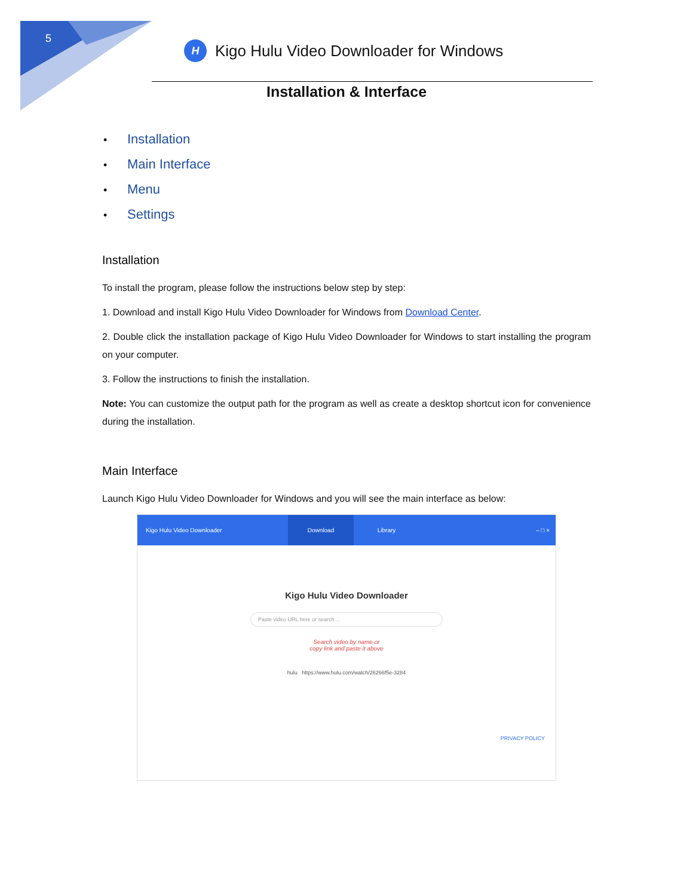5
H
Kigo Hulu Video Downloader for Windows
Installation & Interface
• Installation
• Main Interface
• Menu
• Settings
Installation
To install the program, please follow the instructions below step by step:
1. Download and install Kigo Hulu Video Downloader for Windows from Download Center.
2. Double click the installation package of Kigo Hulu Video Downloader for Windows to start installing the program on your computer.
3. Follow the instructions to finish the installation.
Note: You can customize the output path for the program as well as create a desktop shortcut icon for convenience during the installation.
Main Interface
Launch Kigo Hulu Video Downloader for Windows and you will see the main interface as below:
Kigo Hulu Video Downloader
Download Library
– □ ×
Kigo Hulu Video Downloader
Paste video URL here or search ...
Search video by name or
copy link and paste it above
hulu https://www.hulu.com/watch/26266f5e-3284
PRIVACY POLICY